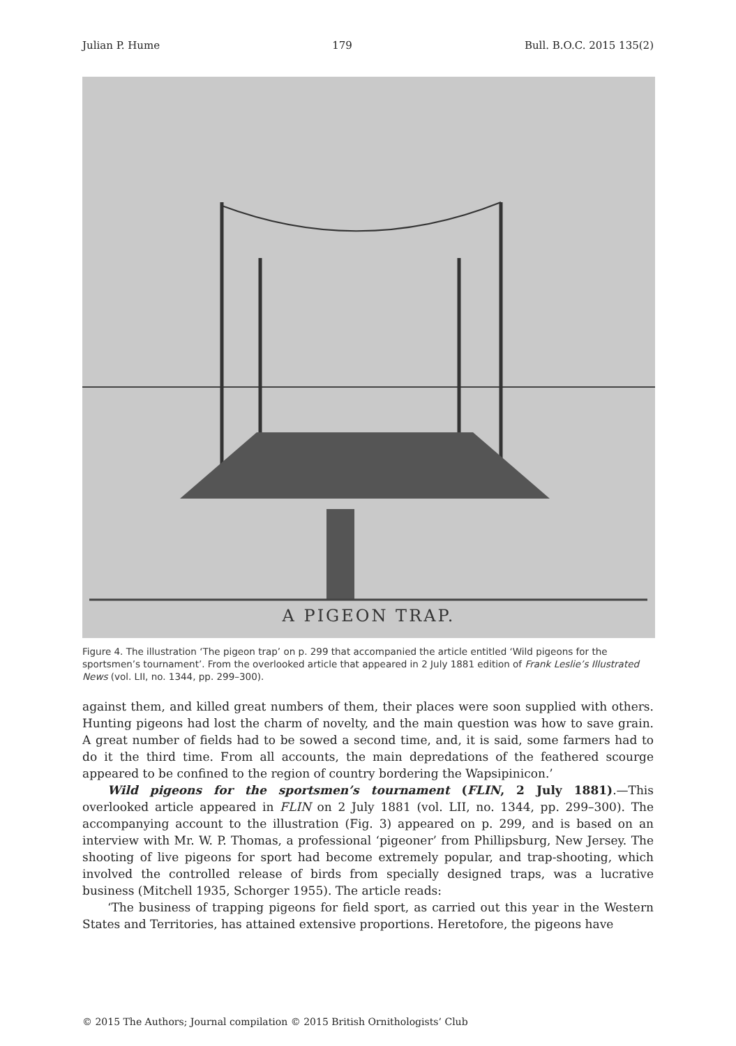Julian P. Hume 179 Bull. B.O.C. 2015 135(2)
A PIGEON TRAP.
Figure 4. The illustration ‘The pigeon trap’ on p. 299 that accompanied the article entitled ‘Wild pigeons for the sportsmen’s tournament’. From the overlooked article that appeared in 2 July 1881 edition of Frank Leslie’s Illustrated News (vol. LII, no. 1344, pp. 299–300).
against them, and killed great numbers of them, their places were soon supplied with others. Hunting pigeons had lost the charm of novelty, and the main question was how to save grain. A great number of fields had to be sowed a second time, and, it is said, some farmers had to do it the third time. From all accounts, the main depredations of the feathered scourge appeared to be confined to the region of country bordering the Wapsipinicon.’
Wild pigeons for the sportsmen’s tournament (FLIN, 2 July 1881).—This overlooked article appeared in FLIN on 2 July 1881 (vol. LII, no. 1344, pp. 299–300). The accompanying account to the illustration (Fig. 3) appeared on p. 299, and is based on an interview with Mr. W. P. Thomas, a professional ‘pigeoner’ from Phillipsburg, New Jersey. The shooting of live pigeons for sport had become extremely popular, and trap-shooting, which involved the controlled release of birds from specially designed traps, was a lucrative business (Mitchell 1935, Schorger 1955). The article reads:
‘The business of trapping pigeons for field sport, as carried out this year in the Western States and Territories, has attained extensive proportions. Heretofore, the pigeons have
© 2015 The Authors; Journal compilation © 2015 British Ornithologists’ Club